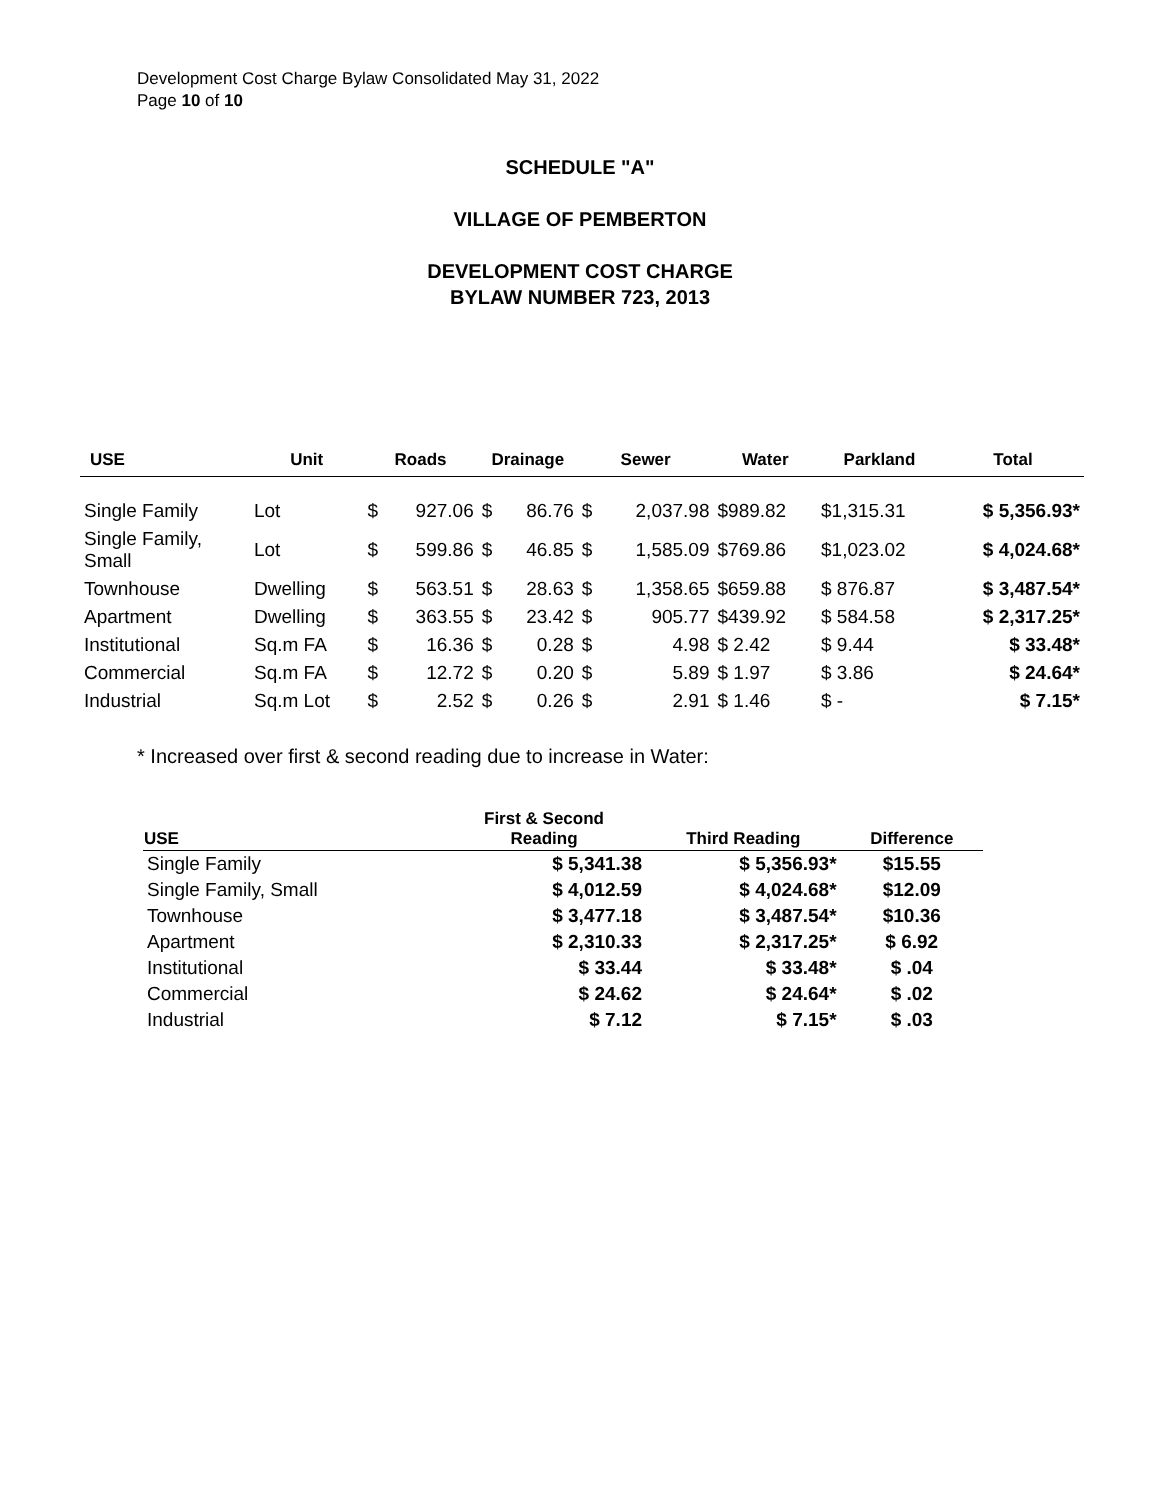Development Cost Charge Bylaw Consolidated May 31, 2022
Page 10 of 10
SCHEDULE "A"
VILLAGE OF PEMBERTON
DEVELOPMENT COST CHARGE
BYLAW NUMBER 723, 2013
| USE | Unit | Roads | | Drainage | | Sewer | | Water | Parkland | Total |
| --- | --- | --- | --- | --- | --- | --- | --- | --- | --- | --- |
| Single Family | Lot | $ | 927.06 | $ | 86.76 | $ | 2,037.98 | $989.82 | $1,315.31 | $ 5,356.93* |
| Single Family, Small | Lot | $ | 599.86 | $ | 46.85 | $ | 1,585.09 | $769.86 | $1,023.02 | $ 4,024.68* |
| Townhouse | Dwelling | $ | 563.51 | $ | 28.63 | $ | 1,358.65 | $659.88 | $ 876.87 | $ 3,487.54* |
| Apartment | Dwelling | $ | 363.55 | $ | 23.42 | $ | 905.77 | $439.92 | $ 584.58 | $ 2,317.25* |
| Institutional | Sq.m FA | $ | 16.36 | $ | 0.28 | $ | 4.98 | $ 2.42 | $ 9.44 | $ 33.48* |
| Commercial | Sq.m FA | $ | 12.72 | $ | 0.20 | $ | 5.89 | $ 1.97 | $ 3.86 | $ 24.64* |
| Industrial | Sq.m Lot | $ | 2.52 | $ | 0.26 | $ | 2.91 | $ 1.46 | $ - | $ 7.15* |
* Increased over first & second reading due to increase in Water:
| USE | First & Second Reading | Third Reading | Difference |
| --- | --- | --- | --- |
| Single Family | $ 5,341.38 | $ 5,356.93* | $15.55 |
| Single Family, Small | $ 4,012.59 | $ 4,024.68* | $12.09 |
| Townhouse | $ 3,477.18 | $ 3,487.54* | $10.36 |
| Apartment | $ 2,310.33 | $ 2,317.25* | $ 6.92 |
| Institutional | $ 33.44 | $ 33.48* | $ .04 |
| Commercial | $ 24.62 | $ 24.64* | $ .02 |
| Industrial | $ 7.12 | $ 7.15* | $ .03 |